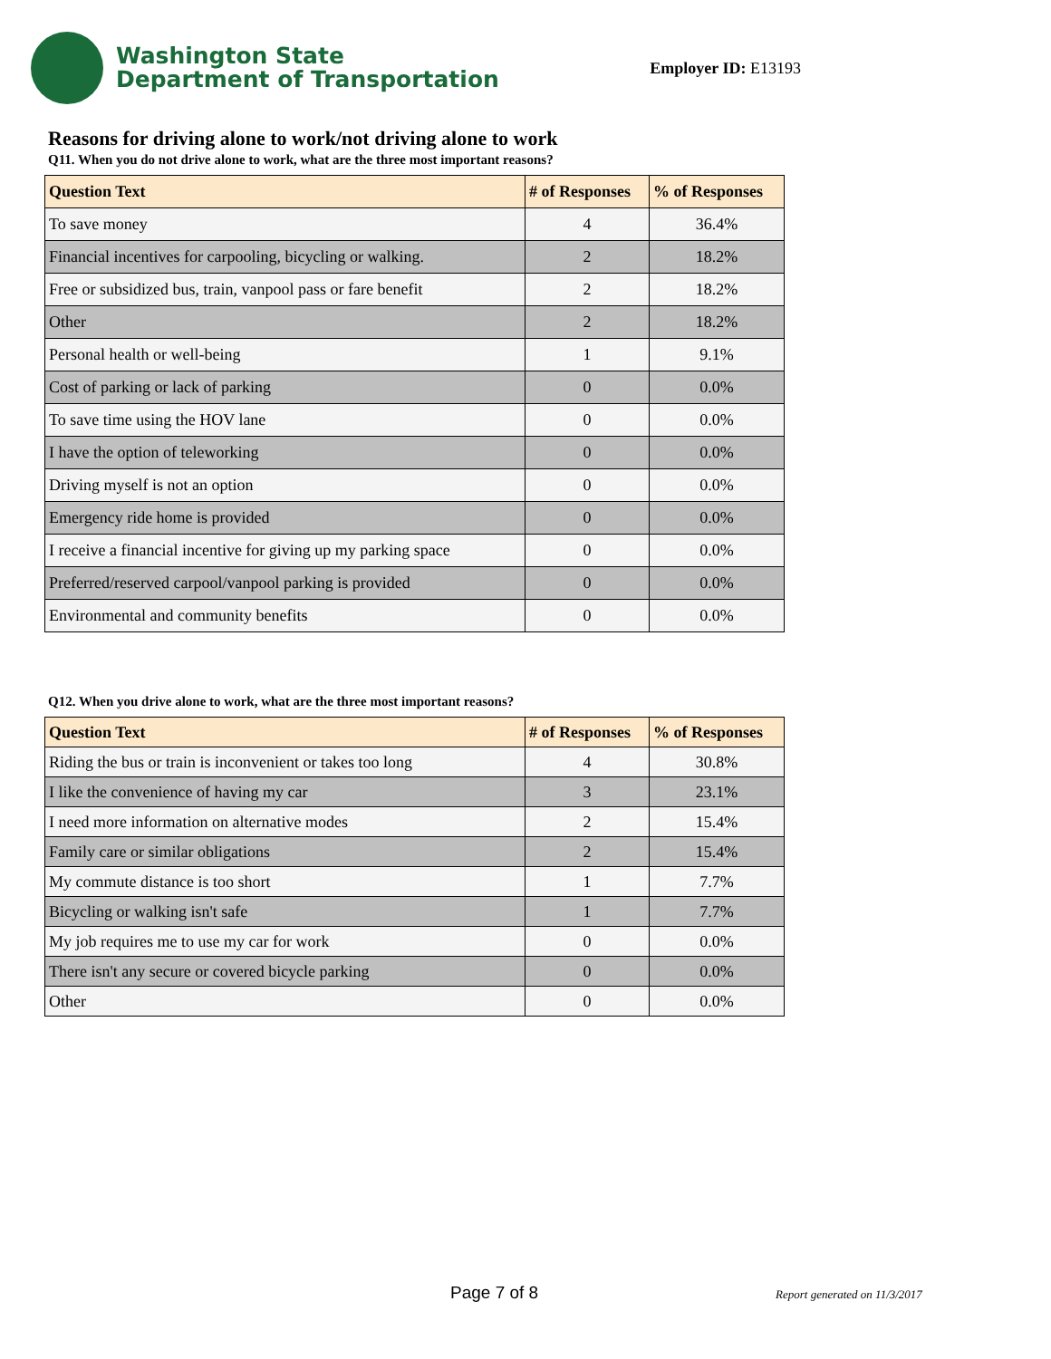Washington State
Department of Transportation
Employer ID: E13193
Reasons for driving alone to work/not driving alone to work
Q11. When you do not drive alone to work, what are the three most important reasons?
| Question Text | # of Responses | % of Responses |
| --- | --- | --- |
| To save money | 4 | 36.4% |
| Financial incentives for carpooling, bicycling or walking. | 2 | 18.2% |
| Free or subsidized bus, train, vanpool pass or fare benefit | 2 | 18.2% |
| Other | 2 | 18.2% |
| Personal health or well-being | 1 | 9.1% |
| Cost of parking or lack of parking | 0 | 0.0% |
| To save time using the HOV lane | 0 | 0.0% |
| I have the option of teleworking | 0 | 0.0% |
| Driving myself is not an option | 0 | 0.0% |
| Emergency ride home is provided | 0 | 0.0% |
| I receive a financial incentive for giving up my parking space | 0 | 0.0% |
| Preferred/reserved carpool/vanpool parking is provided | 0 | 0.0% |
| Environmental and community benefits | 0 | 0.0% |
Q12. When you drive alone to work, what are the three most important reasons?
| Question Text | # of Responses | % of Responses |
| --- | --- | --- |
| Riding the bus or train is inconvenient or takes too long | 4 | 30.8% |
| I like the convenience of having my car | 3 | 23.1% |
| I need more information on alternative modes | 2 | 15.4% |
| Family care or similar obligations | 2 | 15.4% |
| My commute distance is too short | 1 | 7.7% |
| Bicycling or walking isn't safe | 1 | 7.7% |
| My job requires me to use my car for work | 0 | 0.0% |
| There isn't any secure or covered bicycle parking | 0 | 0.0% |
| Other | 0 | 0.0% |
Page 7 of 8 Report generated on 11/3/2017